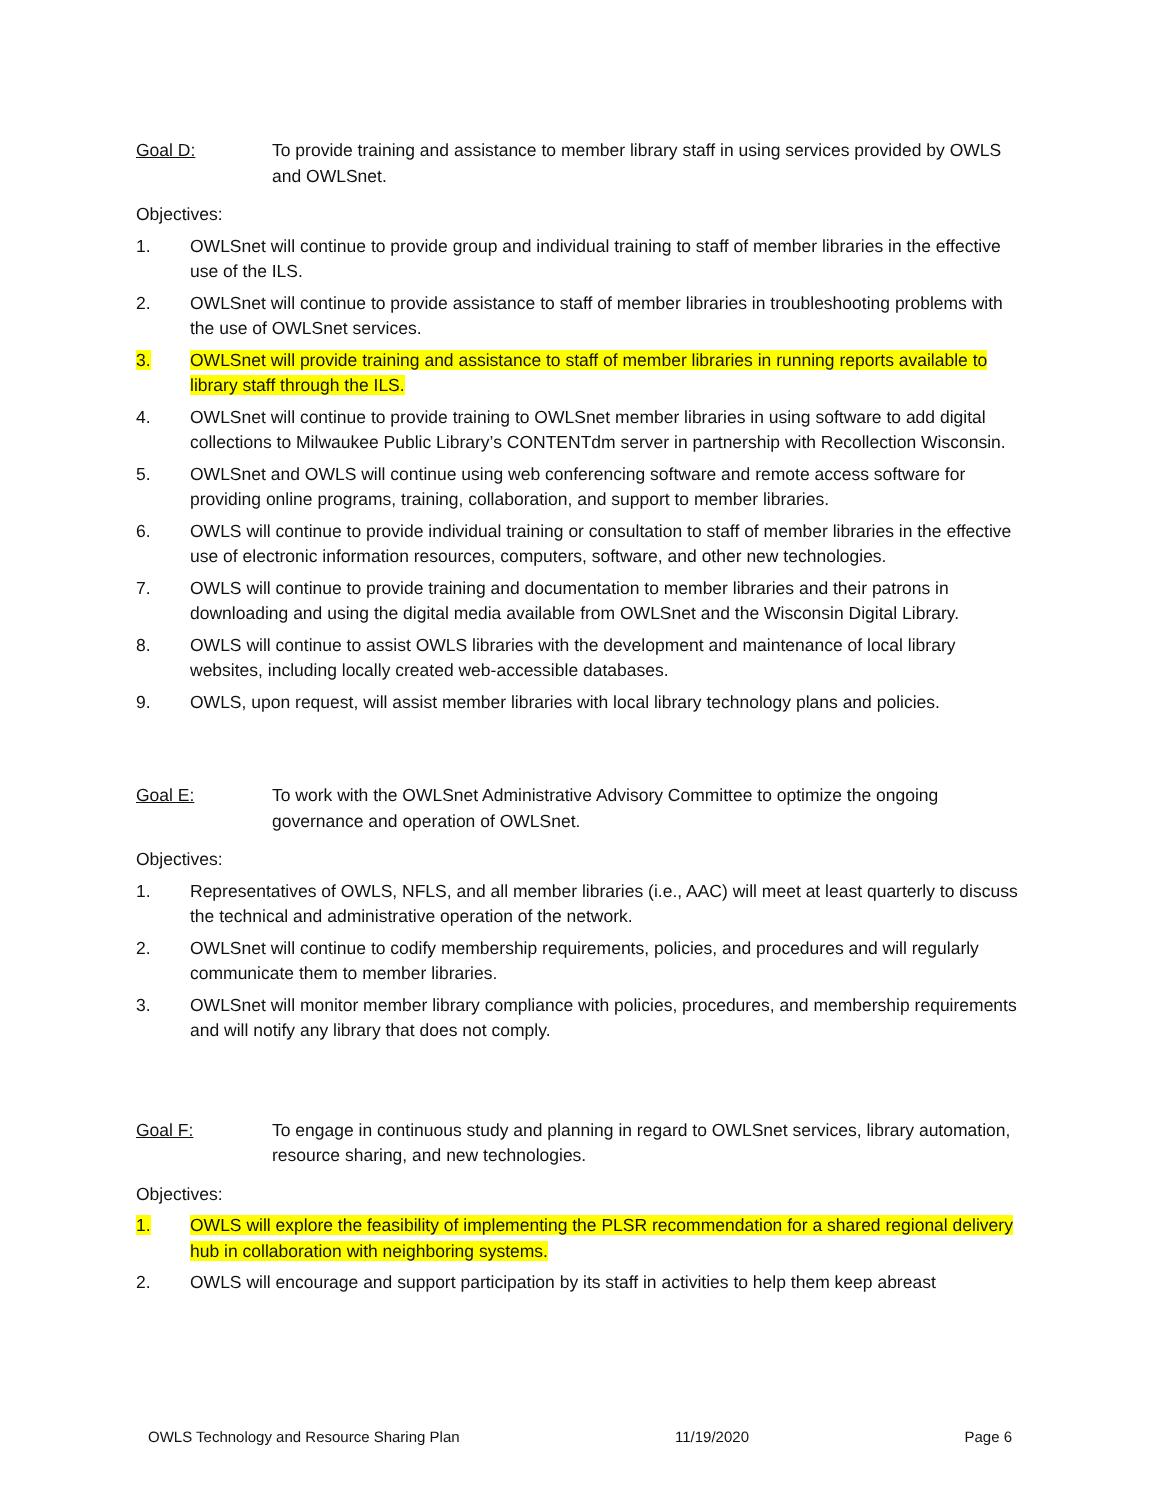Goal D: To provide training and assistance to member library staff in using services provided by OWLS and OWLSnet.
Objectives:
1. OWLSnet will continue to provide group and individual training to staff of member libraries in the effective use of the ILS.
2. OWLSnet will continue to provide assistance to staff of member libraries in troubleshooting problems with the use of OWLSnet services.
3. OWLSnet will provide training and assistance to staff of member libraries in running reports available to library staff through the ILS.
4. OWLSnet will continue to provide training to OWLSnet member libraries in using software to add digital collections to Milwaukee Public Library’s CONTENTdm server in partnership with Recollection Wisconsin.
5. OWLSnet and OWLS will continue using web conferencing software and remote access software for providing online programs, training, collaboration, and support to member libraries.
6. OWLS will continue to provide individual training or consultation to staff of member libraries in the effective use of electronic information resources, computers, software, and other new technologies.
7. OWLS will continue to provide training and documentation to member libraries and their patrons in downloading and using the digital media available from OWLSnet and the Wisconsin Digital Library.
8. OWLS will continue to assist OWLS libraries with the development and maintenance of local library websites, including locally created web-accessible databases.
9. OWLS, upon request, will assist member libraries with local library technology plans and policies.
Goal E: To work with the OWLSnet Administrative Advisory Committee to optimize the ongoing governance and operation of OWLSnet.
Objectives:
1. Representatives of OWLS, NFLS, and all member libraries (i.e., AAC) will meet at least quarterly to discuss the technical and administrative operation of the network.
2. OWLSnet will continue to codify membership requirements, policies, and procedures and will regularly communicate them to member libraries.
3. OWLSnet will monitor member library compliance with policies, procedures, and membership requirements and will notify any library that does not comply.
Goal F: To engage in continuous study and planning in regard to OWLSnet services, library automation, resource sharing, and new technologies.
Objectives:
1. OWLS will explore the feasibility of implementing the PLSR recommendation for a shared regional delivery hub in collaboration with neighboring systems.
2. OWLS will encourage and support participation by its staff in activities to help them keep abreast
OWLS Technology and Resource Sharing Plan 11/19/2020 Page 6